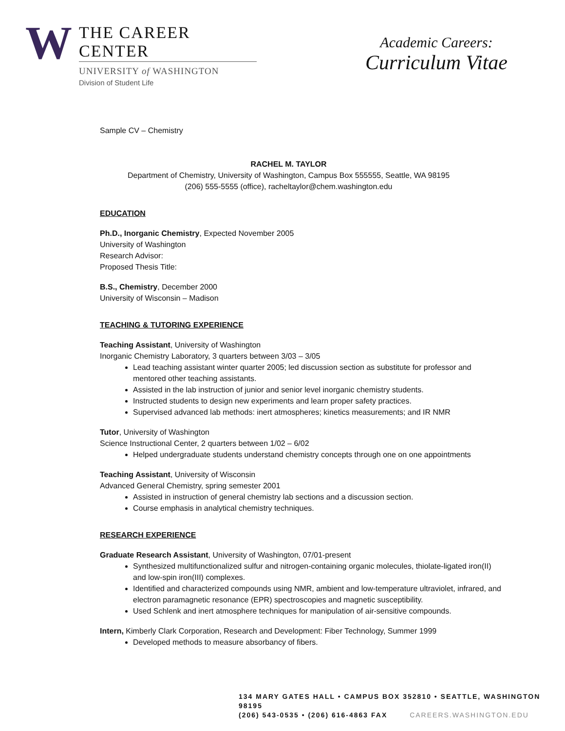W
THE CAREER CENTER
UNIVERSITY of WASHINGTON
Division of Student Life
Academic Careers:
Curriculum Vitae
Sample CV – Chemistry
RACHEL M. TAYLOR
Department of Chemistry, University of Washington, Campus Box 555555, Seattle, WA 98195
(206) 555-5555 (office), racheltaylor@chem.washington.edu
EDUCATION
Ph.D., Inorganic Chemistry, Expected November 2005
University of Washington
Research Advisor:
Proposed Thesis Title:
B.S., Chemistry, December 2000
University of Wisconsin – Madison
TEACHING & TUTORING EXPERIENCE
Teaching Assistant, University of Washington
Inorganic Chemistry Laboratory, 3 quarters between 3/03 – 3/05
Lead teaching assistant winter quarter 2005; led discussion section as substitute for professor and mentored other teaching assistants.
Assisted in the lab instruction of junior and senior level inorganic chemistry students.
Instructed students to design new experiments and learn proper safety practices.
Supervised advanced lab methods: inert atmospheres; kinetics measurements; and IR NMR
Tutor, University of Washington
Science Instructional Center, 2 quarters between 1/02 – 6/02
Helped undergraduate students understand chemistry concepts through one on one appointments
Teaching Assistant, University of Wisconsin
Advanced General Chemistry, spring semester 2001
Assisted in instruction of general chemistry lab sections and a discussion section.
Course emphasis in analytical chemistry techniques.
RESEARCH EXPERIENCE
Graduate Research Assistant, University of Washington, 07/01-present
Synthesized multifunctionalized sulfur and nitrogen-containing organic molecules, thiolate-ligated iron(II) and low-spin iron(III) complexes.
Identified and characterized compounds using NMR, ambient and low-temperature ultraviolet, infrared, and electron paramagnetic resonance (EPR) spectroscopies and magnetic susceptibility.
Used Schlenk and inert atmosphere techniques for manipulation of air-sensitive compounds.
Intern, Kimberly Clark Corporation, Research and Development: Fiber Technology, Summer 1999
Developed methods to measure absorbancy of fibers.
134 MARY GATES HALL • CAMPUS BOX 352810 • SEATTLE, WASHINGTON 98195
(206) 543-0535 • (206) 616-4863 FAX CAREERS.WASHINGTON.EDU